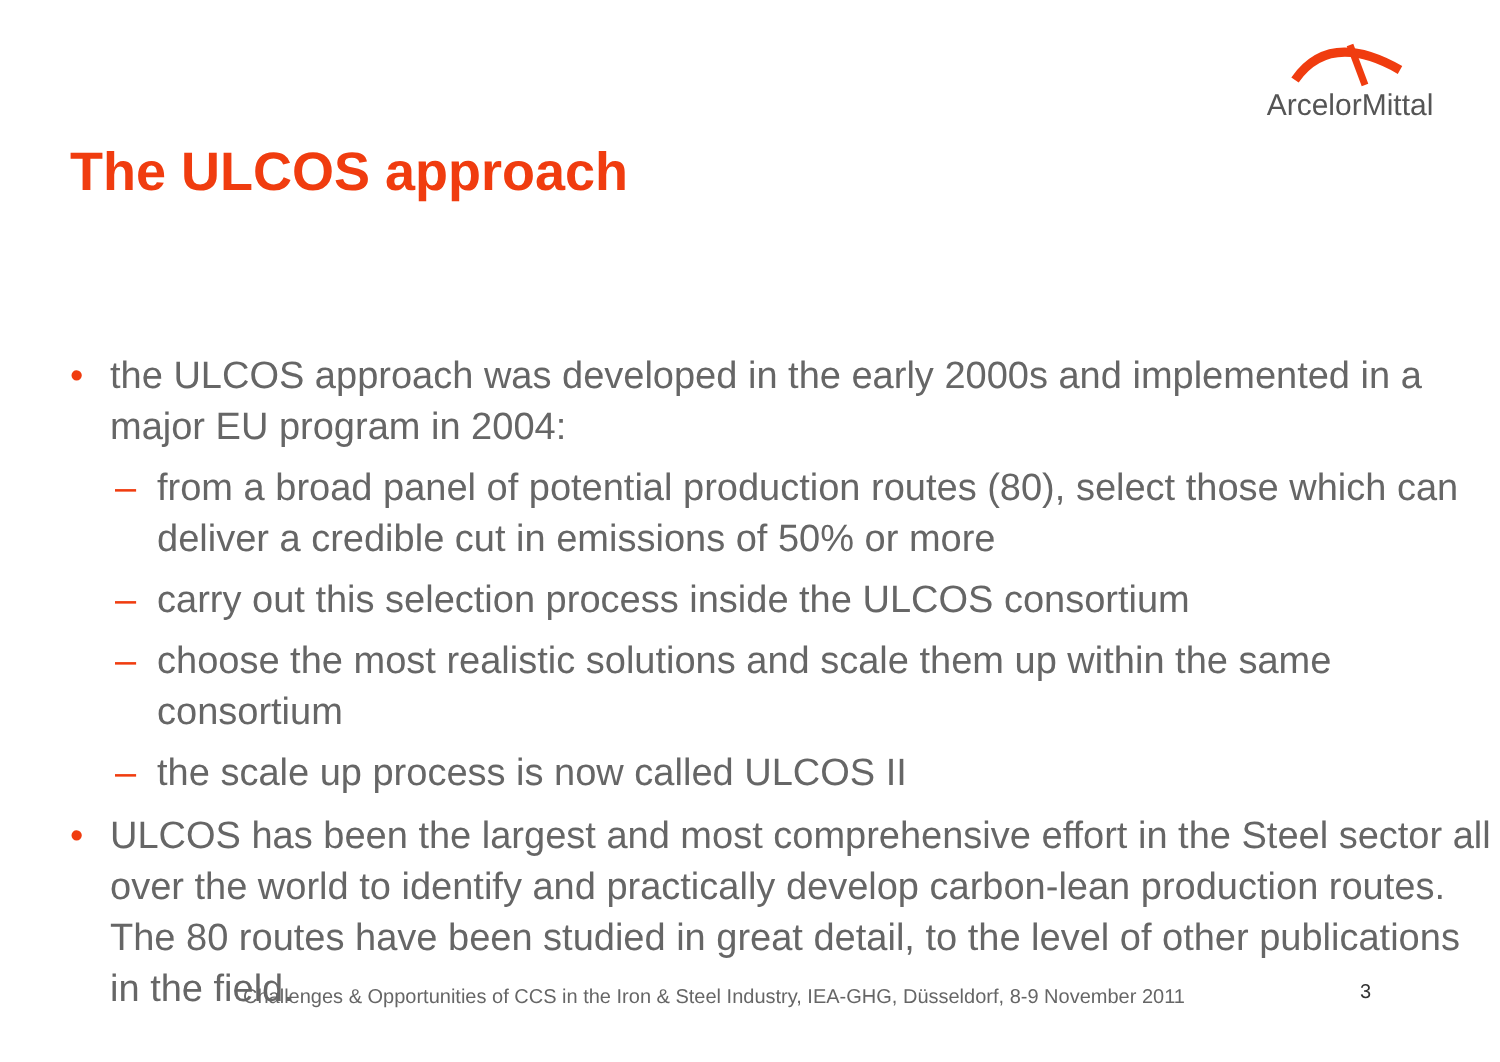ArcelorMittal
The ULCOS approach
• the ULCOS approach was developed in the early 2000s and implemented in a major EU program in 2004:
– from a broad panel of potential production routes (80), select those which can deliver a credible cut in emissions of 50% or more
– carry out this selection process inside the ULCOS consortium
– choose the most realistic solutions and scale them up within the same consortium
– the scale up process is now called ULCOS II
• ULCOS has been the largest and most comprehensive effort in the Steel sector all over the world to identify and practically develop carbon-lean production routes. The 80 routes have been studied in great detail, to the level of other publications in the field.
Challenges & Opportunities of CCS in the Iron & Steel Industry, IEA-GHG, Düsseldorf, 8-9 November 2011
3